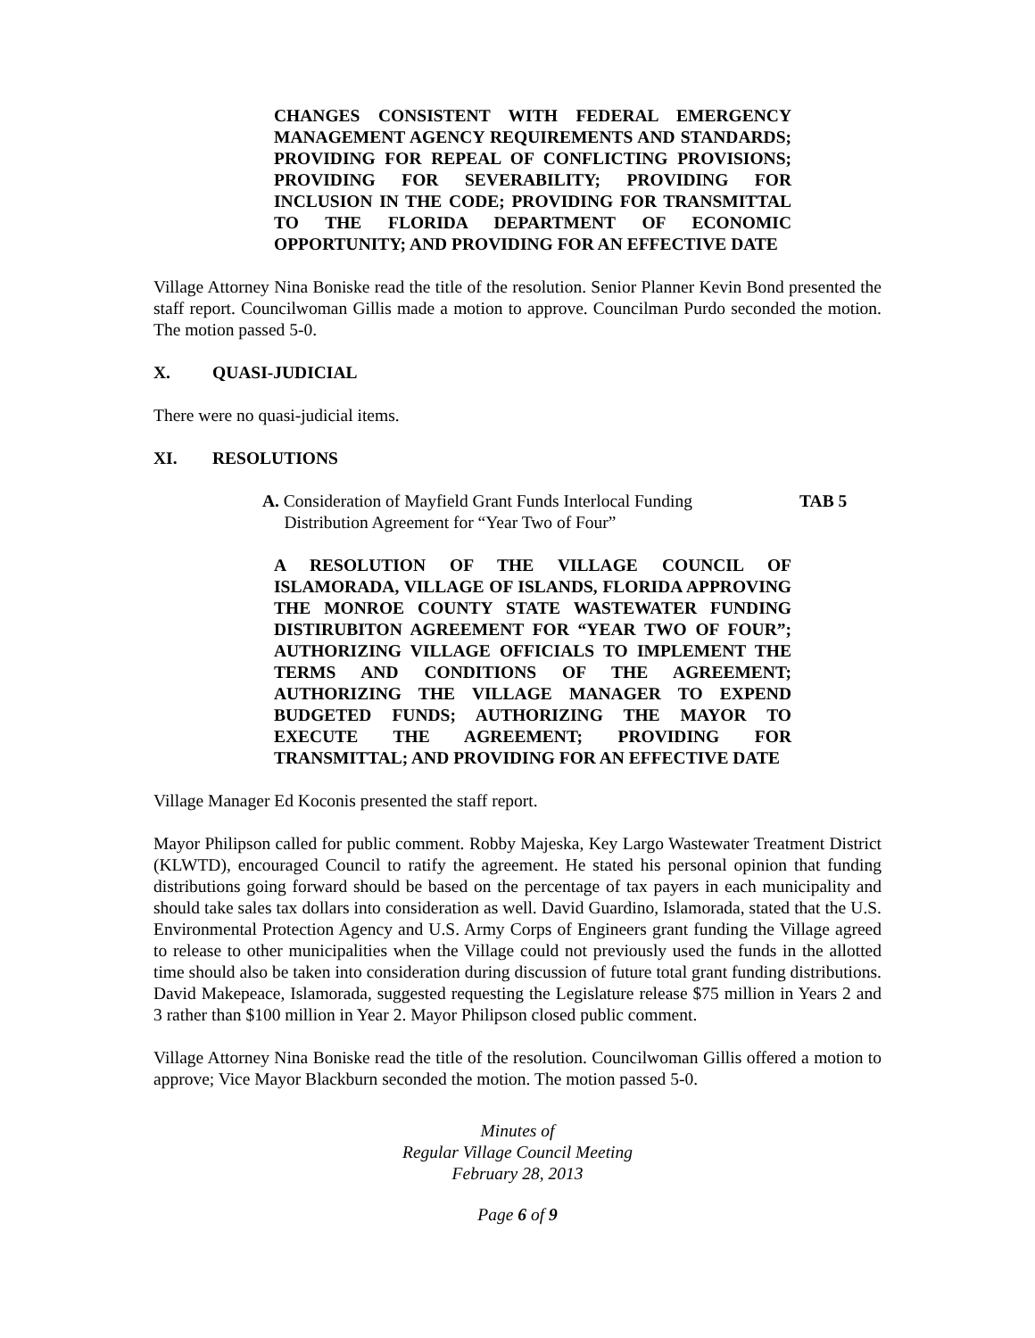CHANGES CONSISTENT WITH FEDERAL EMERGENCY MANAGEMENT AGENCY REQUIREMENTS AND STANDARDS; PROVIDING FOR REPEAL OF CONFLICTING PROVISIONS; PROVIDING FOR SEVERABILITY; PROVIDING FOR INCLUSION IN THE CODE; PROVIDING FOR TRANSMITTAL TO THE FLORIDA DEPARTMENT OF ECONOMIC OPPORTUNITY; AND PROVIDING FOR AN EFFECTIVE DATE
Village Attorney Nina Boniske read the title of the resolution. Senior Planner Kevin Bond presented the staff report. Councilwoman Gillis made a motion to approve. Councilman Purdo seconded the motion. The motion passed 5-0.
X. QUASI-JUDICIAL
There were no quasi-judicial items.
XI. RESOLUTIONS
A. Consideration of Mayfield Grant Funds Interlocal Funding
Distribution Agreement for “Year Two of Four”
TAB 5
A RESOLUTION OF THE VILLAGE COUNCIL OF ISLAMORADA, VILLAGE OF ISLANDS, FLORIDA APPROVING THE MONROE COUNTY STATE WASTEWATER FUNDING DISTIRUBITON AGREEMENT FOR “YEAR TWO OF FOUR”; AUTHORIZING VILLAGE OFFICIALS TO IMPLEMENT THE TERMS AND CONDITIONS OF THE AGREEMENT; AUTHORIZING THE VILLAGE MANAGER TO EXPEND BUDGETED FUNDS; AUTHORIZING THE MAYOR TO EXECUTE THE AGREEMENT; PROVIDING FOR TRANSMITTAL; AND PROVIDING FOR AN EFFECTIVE DATE
Village Manager Ed Koconis presented the staff report.
Mayor Philipson called for public comment. Robby Majeska, Key Largo Wastewater Treatment District (KLWTD), encouraged Council to ratify the agreement. He stated his personal opinion that funding distributions going forward should be based on the percentage of tax payers in each municipality and should take sales tax dollars into consideration as well. David Guardino, Islamorada, stated that the U.S. Environmental Protection Agency and U.S. Army Corps of Engineers grant funding the Village agreed to release to other municipalities when the Village could not previously used the funds in the allotted time should also be taken into consideration during discussion of future total grant funding distributions. David Makepeace, Islamorada, suggested requesting the Legislature release $75 million in Years 2 and 3 rather than $100 million in Year 2. Mayor Philipson closed public comment.
Village Attorney Nina Boniske read the title of the resolution. Councilwoman Gillis offered a motion to approve; Vice Mayor Blackburn seconded the motion. The motion passed 5-0.
Minutes of
Regular Village Council Meeting
February 28, 2013
Page 6 of 9